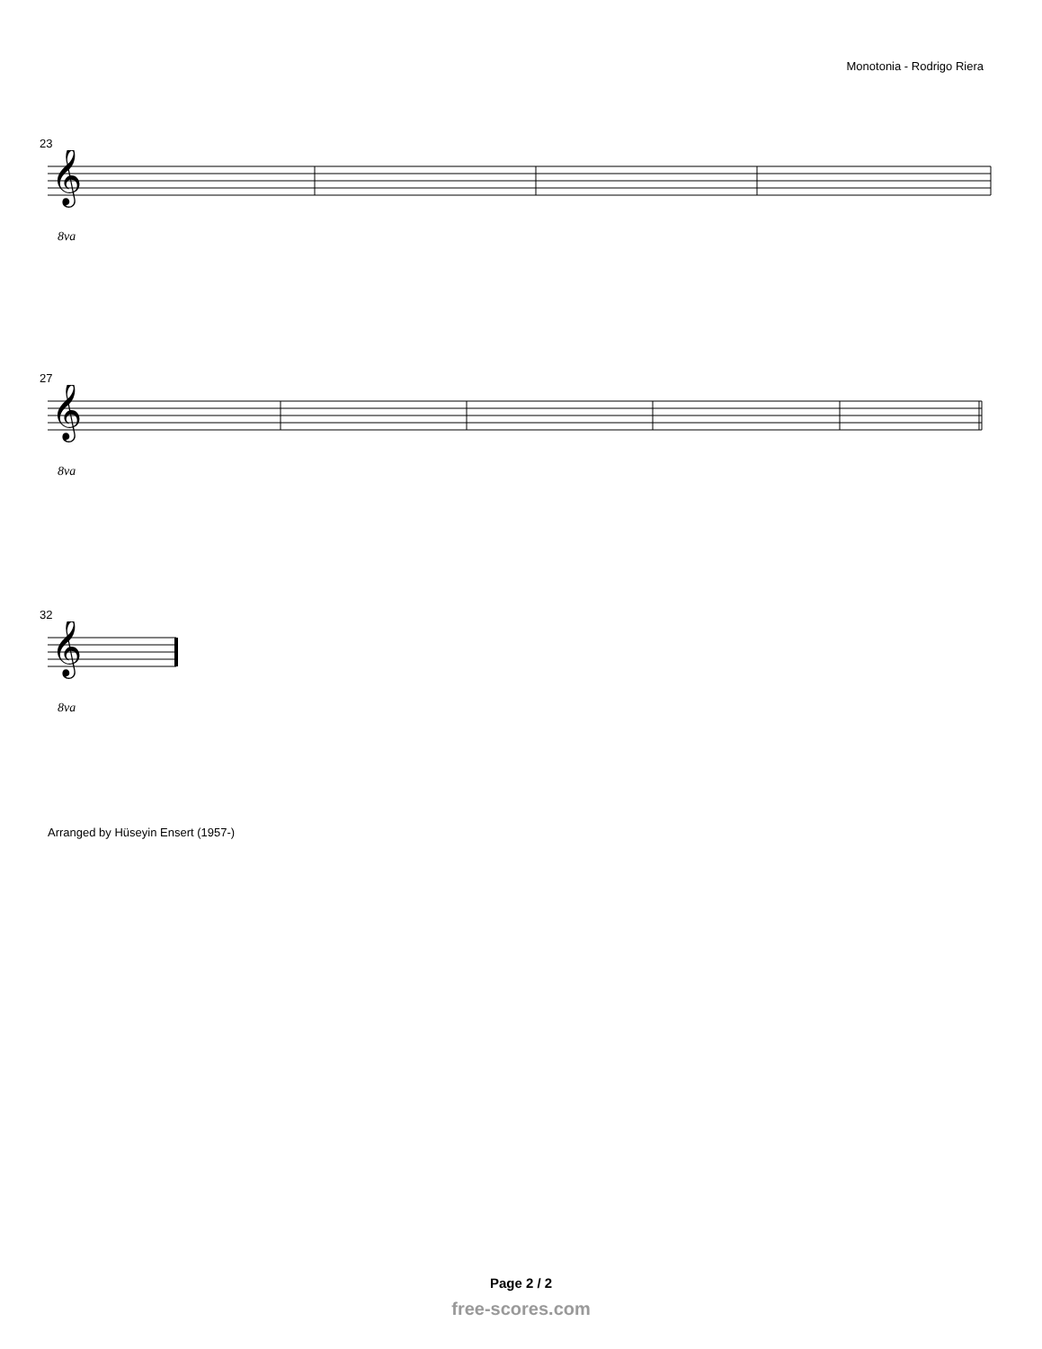Monotonia - Rodrigo Riera
23
𝄞
8va
27
𝄞
8va
32
𝄞
8va
Arranged by Hüseyin Ensert (1957-)
Page 2 / 2
free-scores.com